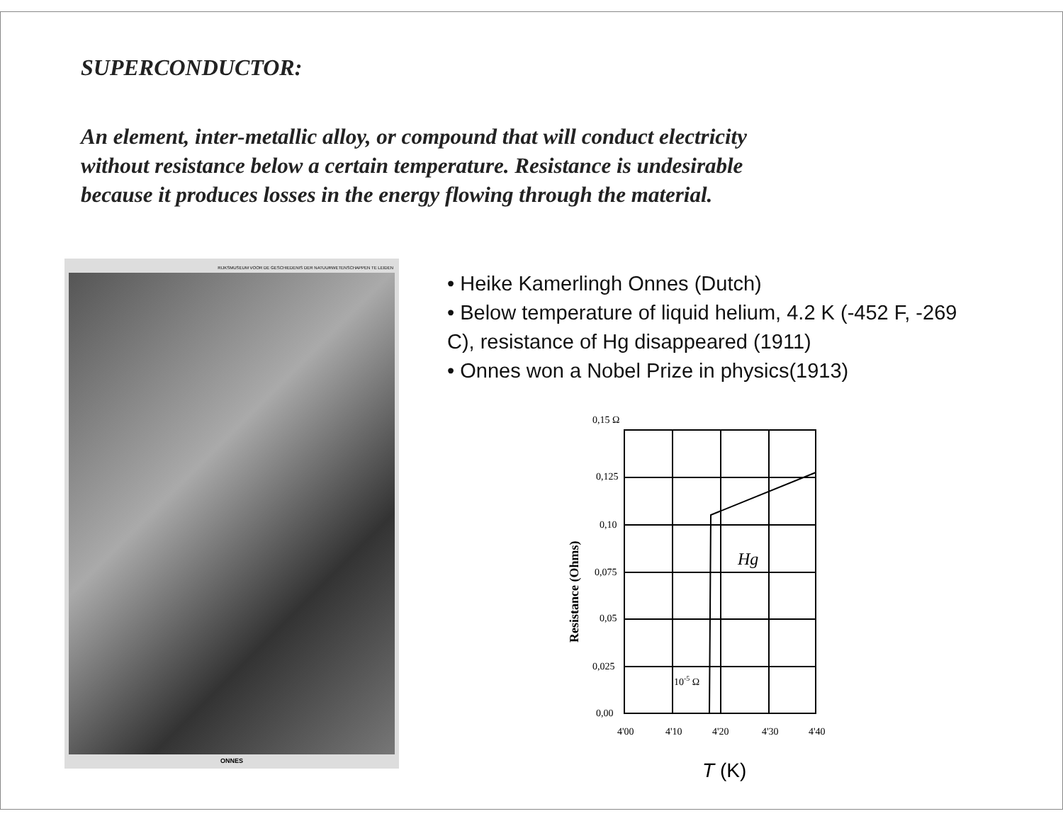SUPERCONDUCTOR:
An element, inter-metallic alloy, or compound that will conduct electricity without resistance below a certain temperature. Resistance is undesirable because it produces losses in the energy flowing through the material.
RIJKSMUSEUM VOOR DE GESCHIEDENIS DER NATUURWETENSCHAPPEN TE LEIDEN
ONNES
• Heike Kamerlingh Onnes (Dutch)
• Below temperature of liquid helium, 4.2 K (-452 F, -269 C), resistance of Hg disappeared (1911)
• Onnes won a Nobel Prize in physics(1913)
0,15 Ω
0,125
0,10
0,075
0,05
0,025
0,00
4'00
4'10
4'20
4'30
4'40
10-5 Ω
Hg
Resistance (Ohms)
T (K)